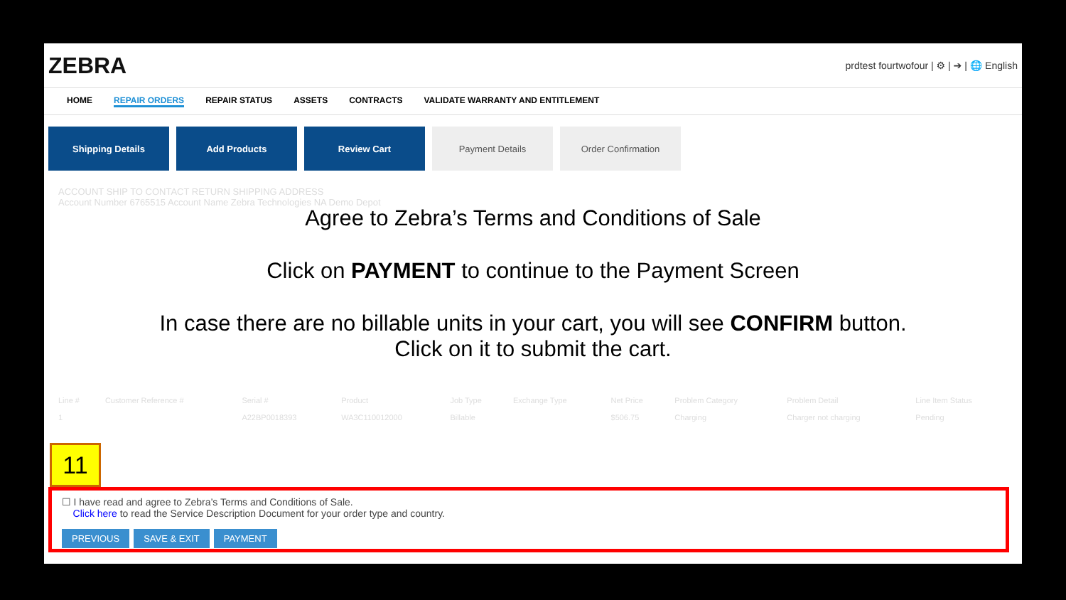ZEBRA prdtest fourtwofour | ⚙ | ➔ | 🌐 English
HOME REPAIR ORDERS REPAIR STATUS ASSETS CONTRACTS VALIDATE WARRANTY AND ENTITLEMENT
Shipping Details Add Products Review Cart Payment Details Order Confirmation
ACCOUNT SHIP TO CONTACT RETURN SHIPPING ADDRESS
Account Number 6765515 Account Name Zebra Technologies NA Demo Depot
Agree to Zebra’s Terms and Conditions of Sale
Click on PAYMENT to continue to the Payment Screen
In case there are no billable units in your cart, you will see CONFIRM button.
Click on it to submit the cart.
| Line # | Customer Reference # | Serial # | Product | Job Type | Exchange Type | Net Price | Problem Category | Problem Detail | Line Item Status |
| --- | --- | --- | --- | --- | --- | --- | --- | --- | --- |
| 1 | | A22BP0018393 | WA3C110012000 | Billable | | $506.75 | Charging | Charger not charging | Pending |
11
☐ I have read and agree to Zebra’s Terms and Conditions of Sale.
Click here to read the Service Description Document for your order type and country.
PREVIOUS SAVE & EXIT PAYMENT